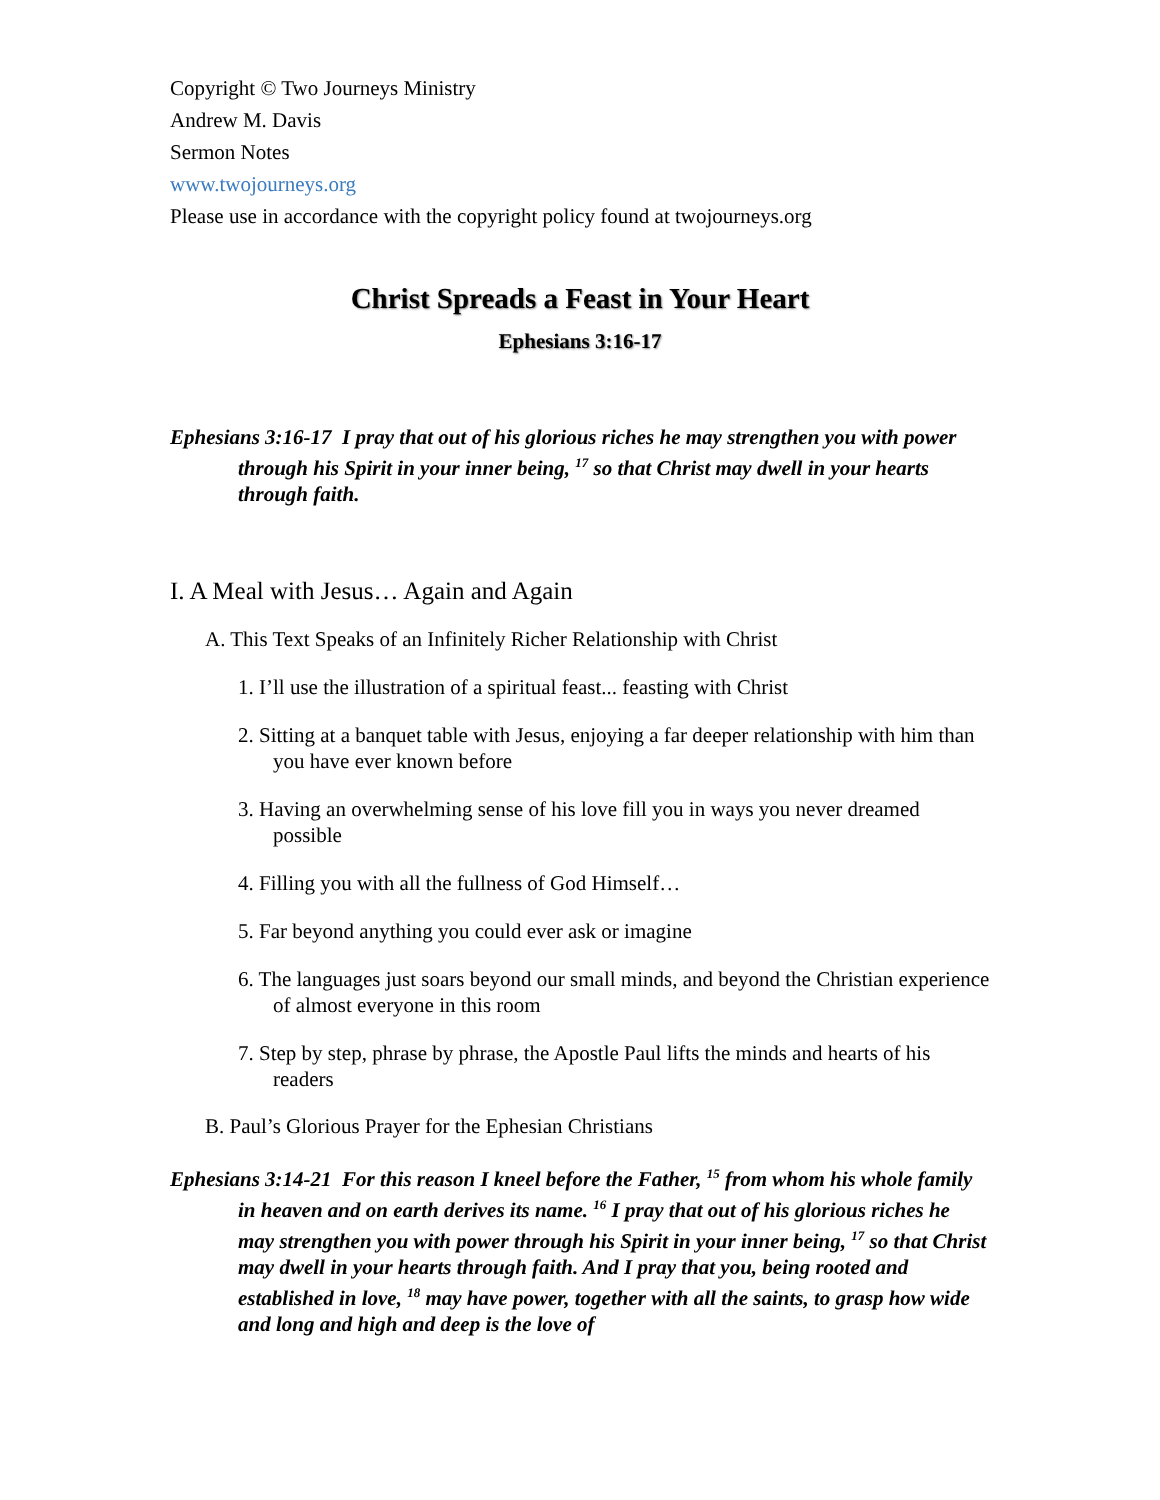Copyright © Two Journeys Ministry
Andrew M. Davis
Sermon Notes
www.twojourneys.org
Please use in accordance with the copyright policy found at twojourneys.org
Christ Spreads a Feast in Your Heart
Ephesians 3:16-17
Ephesians 3:16-17 I pray that out of his glorious riches he may strengthen you with power through his Spirit in your inner being, <sup>17</sup> so that Christ may dwell in your hearts through faith.
I. A Meal with Jesus… Again and Again
A. This Text Speaks of an Infinitely Richer Relationship with Christ
1. I’ll use the illustration of a spiritual feast... feasting with Christ
2. Sitting at a banquet table with Jesus, enjoying a far deeper relationship with him than you have ever known before
3. Having an overwhelming sense of his love fill you in ways you never dreamed possible
4. Filling you with all the fullness of God Himself…
5. Far beyond anything you could ever ask or imagine
6. The languages just soars beyond our small minds, and beyond the Christian experience of almost everyone in this room
7. Step by step, phrase by phrase, the Apostle Paul lifts the minds and hearts of his readers
B. Paul’s Glorious Prayer for the Ephesian Christians
Ephesians 3:14-21 For this reason I kneel before the Father, <sup>15</sup> from whom his whole family in heaven and on earth derives its name. <sup>16</sup> I pray that out of his glorious riches he may strengthen you with power through his Spirit in your inner being, <sup>17</sup> so that Christ may dwell in your hearts through faith. And I pray that you, being rooted and established in love, <sup>18</sup> may have power, together with all the saints, to grasp how wide and long and high and deep is the love of